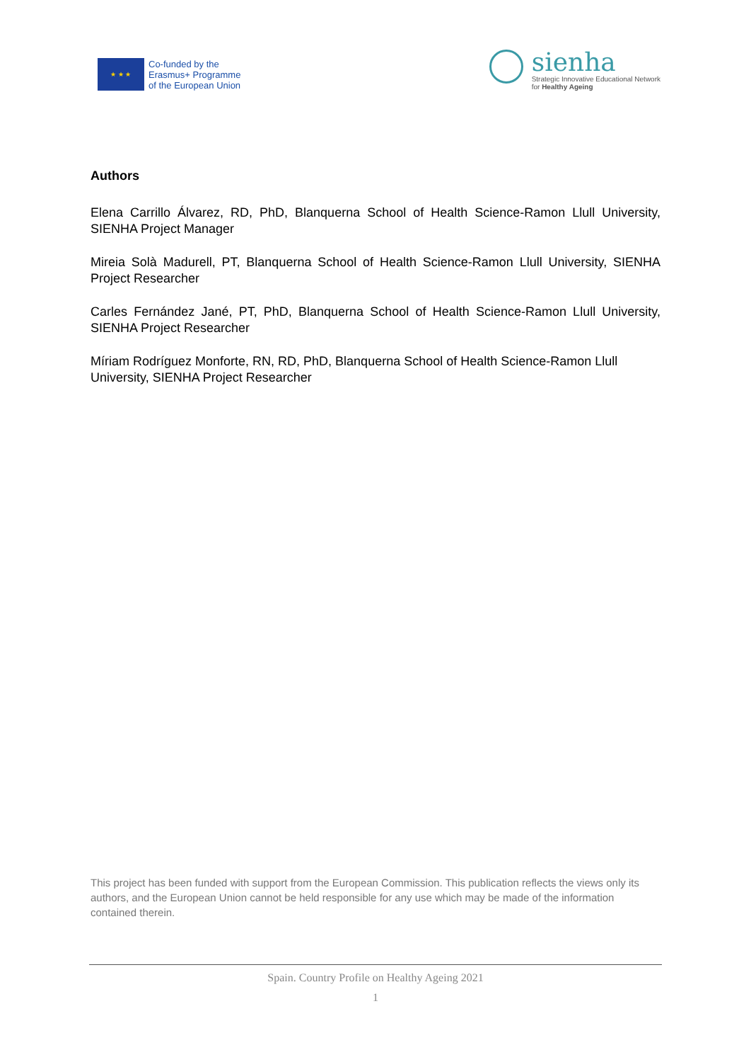★ ★ ★
Co-funded by the
Erasmus+ Programme
of the European Union
sienha
Strategic Innovative Educational Network
for Healthy Ageing
Authors
Elena Carrillo Álvarez, RD, PhD, Blanquerna School of Health Science-Ramon Llull University, SIENHA Project Manager
Mireia Solà Madurell, PT, Blanquerna School of Health Science-Ramon Llull University, SIENHA Project Researcher
Carles Fernández Jané, PT, PhD, Blanquerna School of Health Science-Ramon Llull University, SIENHA Project Researcher
Míriam Rodríguez Monforte, RN, RD, PhD, Blanquerna School of Health Science-Ramon Llull University, SIENHA Project Researcher
This project has been funded with support from the European Commission. This publication reflects the views only its authors, and the European Union cannot be held responsible for any use which may be made of the information contained therein.
Spain. Country Profile on Healthy Ageing 2021
1